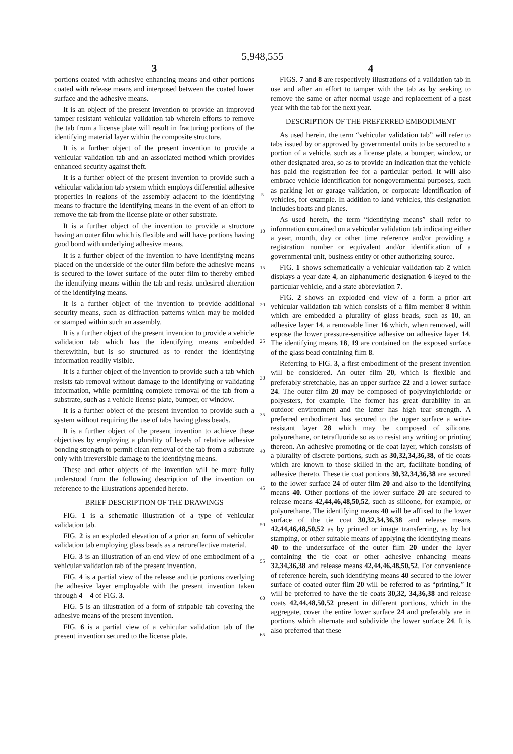5,948,555
3
portions coated with adhesive enhancing means and other portions coated with release means and interposed between the coated lower surface and the adhesive means.
It is an object of the present invention to provide an improved tamper resistant vehicular validation tab wherein efforts to remove the tab from a license plate will result in fracturing portions of the identifying material layer within the composite structure.
It is a further object of the present invention to provide a vehicular validation tab and an associated method which provides enhanced security against theft.
It is a further object of the present invention to provide such a vehicular validation tab system which employs differential adhesive properties in regions of the assembly adjacent to the identifying means to fracture the identifying means in the event of an effort to remove the tab from the license plate or other substrate.
It is a further object of the invention to provide a structure having an outer film which is flexible and will have portions having good bond with underlying adhesive means.
It is a further object of the invention to have identifying means placed on the underside of the outer film before the adhesive means is secured to the lower surface of the outer film to thereby embed the identifying means within the tab and resist undesired alteration of the identifying means.
It is a further object of the invention to provide additional security means, such as diffraction patterns which may be molded or stamped within such an assembly.
It is a further object of the present invention to provide a vehicle validation tab which has the identifying means embedded therewithin, but is so structured as to render the identifying information readily visible.
It is a further object of the invention to provide such a tab which resists tab removal without damage to the identifying or validating information, while permitting complete removal of the tab from a substrate, such as a vehicle license plate, bumper, or window.
It is a further object of the present invention to provide such a system without requiring the use of tabs having glass beads.
It is a further object of the present invention to achieve these objectives by employing a plurality of levels of relative adhesive bonding strength to permit clean removal of the tab from a substrate only with irreversible damage to the identifying means.
These and other objects of the invention will be more fully understood from the following description of the invention on reference to the illustrations appended hereto.
BRIEF DESCRIPTION OF THE DRAWINGS
FIG. 1 is a schematic illustration of a type of vehicular validation tab.
FIG. 2 is an exploded elevation of a prior art form of vehicular validation tab employing glass beads as a retroreflective material.
FIG. 3 is an illustration of an end view of one embodiment of a vehicular validation tab of the present invention.
FIG. 4 is a partial view of the release and tie portions overlying the adhesive layer employable with the present invention taken through 4—4 of FIG. 3.
FIG. 5 is an illustration of a form of stripable tab covering the adhesive means of the present invention.
FIG. 6 is a partial view of a vehicular validation tab of the present invention secured to the license plate.
5
10
15
20
25
30
35
40
45
50
55
60
65
4
FIGS. 7 and 8 are respectively illustrations of a validation tab in use and after an effort to tamper with the tab as by seeking to remove the same or after normal usage and replacement of a past year with the tab for the next year.
DESCRIPTION OF THE PREFERRED EMBODIMENT
As used herein, the term “vehicular validation tab” will refer to tabs issued by or approved by governmental units to be secured to a portion of a vehicle, such as a license plate, a bumper, window, or other designated area, so as to provide an indication that the vehicle has paid the registration fee for a particular period. It will also embrace vehicle identification for nongovernmental purposes, such as parking lot or garage validation, or corporate identification of vehicles, for example. In addition to land vehicles, this designation includes boats and planes.
As used herein, the term “identifying means” shall refer to information contained on a vehicular validation tab indicating either a year, month, day or other time reference and/or providing a registration number or equivalent and/or identification of a governmental unit, business entity or other authorizing source.
FIG. 1 shows schematically a vehicular validation tab 2 which displays a year date 4, an alphanumeric designation 6 keyed to the particular vehicle, and a state abbreviation 7.
FIG. 2 shows an exploded end view of a form a prior art vehicular validation tab which consists of a film member 8 within which are embedded a plurality of glass beads, such as 10, an adhesive layer 14, a removable liner 16 which, when removed, will expose the lower pressure-sensitive adhesive on adhesive layer 14. The identifying means 18, 19 are contained on the exposed surface of the glass bead containing film 8.
Referring to FIG. 3, a first embodiment of the present invention will be considered. An outer film 20, which is flexible and preferably stretchable, has an upper surface 22 and a lower surface 24. The outer film 20 may be composed of polyvinylchloride or polyesters, for example. The former has great durability in an outdoor environment and the latter has high tear strength. A preferred embodiment has secured to the upper surface a write-resistant layer 28 which may be composed of silicone, polyurethane, or tetrafluoride so as to resist any writing or printing thereon. An adhesive promoting or tie coat layer, which consists of a plurality of discrete portions, such as 30,32,34,36,38, of tie coats which are known to those skilled in the art, facilitate bonding of adhesive thereto. These tie coat portions 30,32,34,36,38 are secured to the lower surface 24 of outer film 20 and also to the identifying means 40. Other portions of the lower surface 20 are secured to release means 42,44,46,48,50,52, such as silicone, for example, or polyurethane. The identifying means 40 will be affixed to the lower surface of the tie coat 30,32,34,36,38 and release means 42,44,46,48,50,52 as by printed or image transferring, as by hot stamping, or other suitable means of applying the identifying means 40 to the undersurface of the outer film 20 under the layer containing the tie coat or other adhesive enhancing means 32,34,36,38 and release means 42,44,46,48,50,52. For convenience of reference herein, such identifying means 40 secured to the lower surface of coated outer film 20 will be referred to as “printing.” It will be preferred to have the tie coats 30,32, 34,36,38 and release coats 42,44,48,50,52 present in different portions, which in the aggregate, cover the entire lower surface 24 and preferably are in portions which alternate and subdivide the lower surface 24. It is also preferred that these